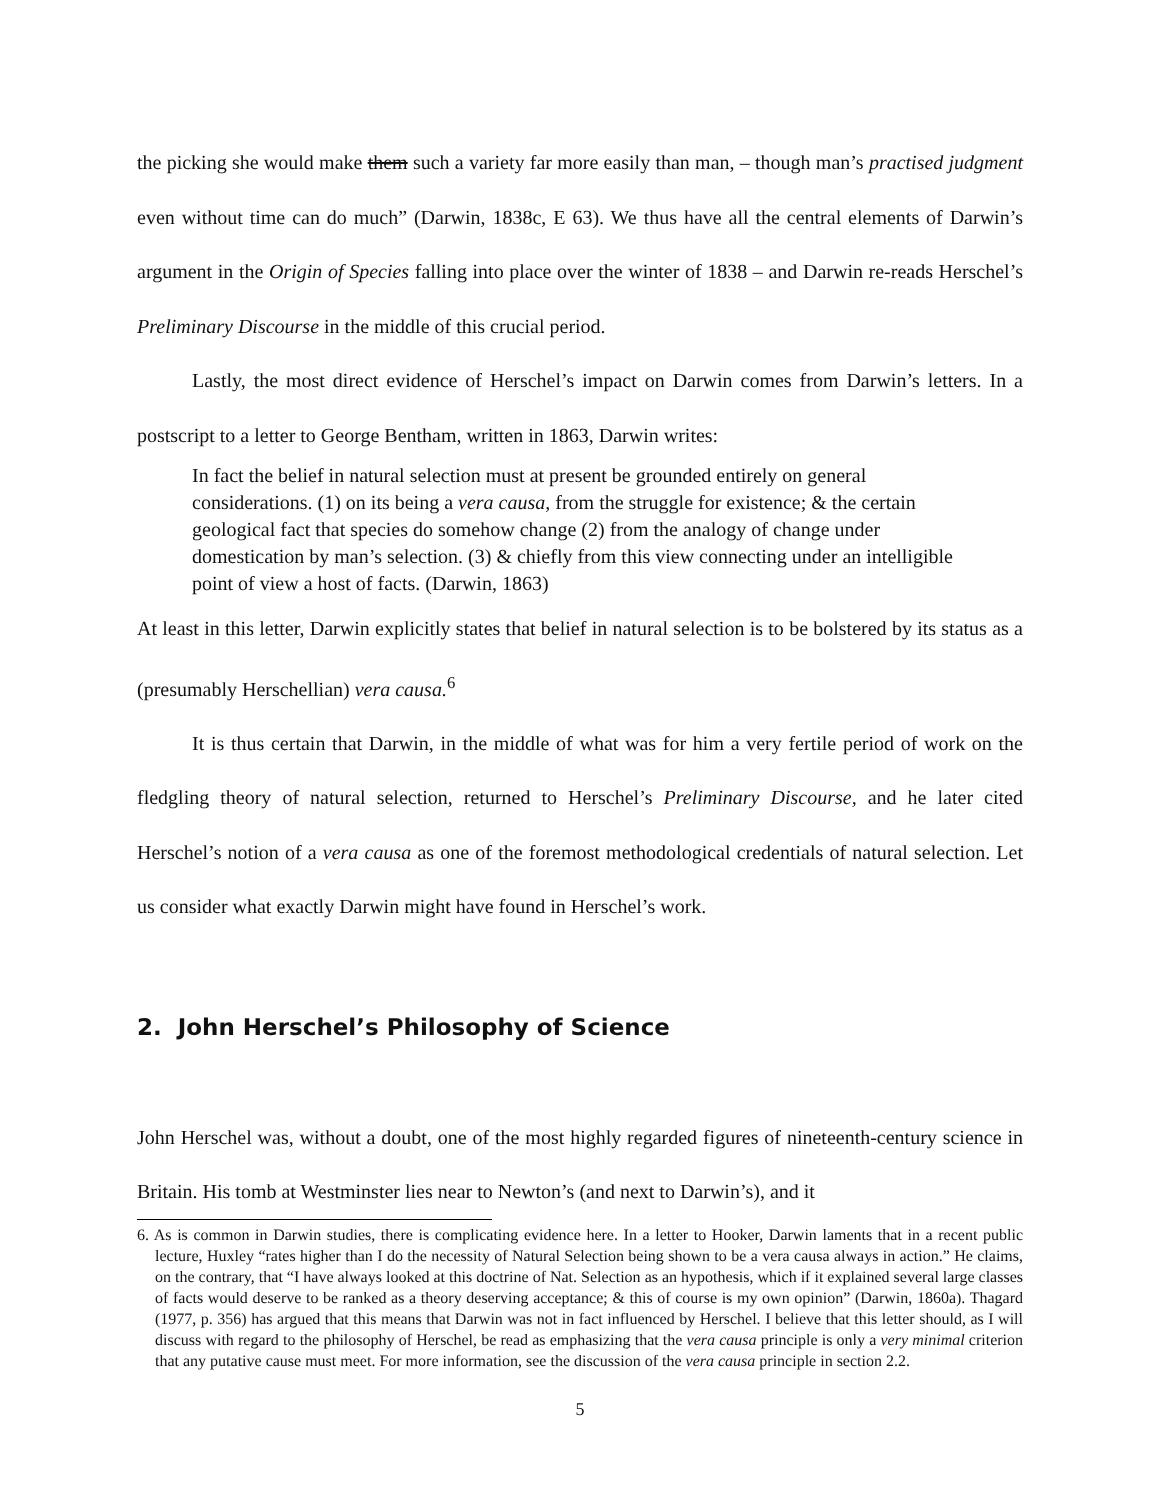the picking she would make them such a variety far more easily than man, – though man’s practised judgment even without time can do much” (Darwin, 1838c, E 63). We thus have all the central elements of Darwin’s argument in the Origin of Species falling into place over the winter of 1838 – and Darwin re-reads Herschel’s Preliminary Discourse in the middle of this crucial period.
Lastly, the most direct evidence of Herschel’s impact on Darwin comes from Darwin’s letters. In a postscript to a letter to George Bentham, written in 1863, Darwin writes:
In fact the belief in natural selection must at present be grounded entirely on general considerations. (1) on its being a vera causa, from the struggle for existence; & the certain geological fact that species do somehow change (2) from the analogy of change under domestication by man’s selection. (3) & chiefly from this view connecting under an intelligible point of view a host of facts. (Darwin, 1863)
At least in this letter, Darwin explicitly states that belief in natural selection is to be bolstered by its status as a (presumably Herschellian) vera causa.<sup>6</sup>
It is thus certain that Darwin, in the middle of what was for him a very fertile period of work on the fledgling theory of natural selection, returned to Herschel’s Preliminary Discourse, and he later cited Herschel’s notion of a vera causa as one of the foremost methodological credentials of natural selection. Let us consider what exactly Darwin might have found in Herschel’s work.
2. John Herschel’s Philosophy of Science
John Herschel was, without a doubt, one of the most highly regarded figures of nineteenth-century science in Britain. His tomb at Westminster lies near to Newton’s (and next to Darwin’s), and it
6. As is common in Darwin studies, there is complicating evidence here. In a letter to Hooker, Darwin laments that in a recent public lecture, Huxley “rates higher than I do the necessity of Natural Selection being shown to be a vera causa always in action.” He claims, on the contrary, that “I have always looked at this doctrine of Nat. Selection as an hypothesis, which if it explained several large classes of facts would deserve to be ranked as a theory deserving acceptance; & this of course is my own opinion” (Darwin, 1860a). Thagard (1977, p. 356) has argued that this means that Darwin was not in fact influenced by Herschel. I believe that this letter should, as I will discuss with regard to the philosophy of Herschel, be read as emphasizing that the vera causa principle is only a very minimal criterion that any putative cause must meet. For more information, see the discussion of the vera causa principle in section 2.2.
5